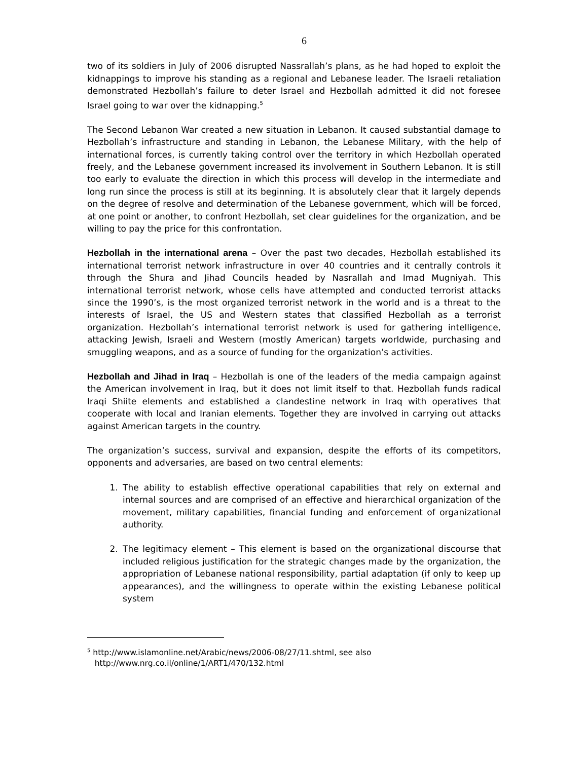6
two of its soldiers in July of 2006 disrupted Nassrallah’s plans, as he had hoped to exploit the kidnappings to improve his standing as a regional and Lebanese leader. The Israeli retaliation demonstrated Hezbollah’s failure to deter Israel and Hezbollah admitted it did not foresee Israel going to war over the kidnapping.<sup>5</sup>
The Second Lebanon War created a new situation in Lebanon. It caused substantial damage to Hezbollah’s infrastructure and standing in Lebanon, the Lebanese Military, with the help of international forces, is currently taking control over the territory in which Hezbollah operated freely, and the Lebanese government increased its involvement in Southern Lebanon. It is still too early to evaluate the direction in which this process will develop in the intermediate and long run since the process is still at its beginning. It is absolutely clear that it largely depends on the degree of resolve and determination of the Lebanese government, which will be forced, at one point or another, to confront Hezbollah, set clear guidelines for the organization, and be willing to pay the price for this confrontation.
Hezbollah in the international arena – Over the past two decades, Hezbollah established its international terrorist network infrastructure in over 40 countries and it centrally controls it through the Shura and Jihad Councils headed by Nasrallah and Imad Mugniyah. This international terrorist network, whose cells have attempted and conducted terrorist attacks since the 1990’s, is the most organized terrorist network in the world and is a threat to the interests of Israel, the US and Western states that classified Hezbollah as a terrorist organization. Hezbollah’s international terrorist network is used for gathering intelligence, attacking Jewish, Israeli and Western (mostly American) targets worldwide, purchasing and smuggling weapons, and as a source of funding for the organization’s activities.
Hezbollah and Jihad in Iraq – Hezbollah is one of the leaders of the media campaign against the American involvement in Iraq, but it does not limit itself to that. Hezbollah funds radical Iraqi Shiite elements and established a clandestine network in Iraq with operatives that cooperate with local and Iranian elements. Together they are involved in carrying out attacks against American targets in the country.
The organization’s success, survival and expansion, despite the efforts of its competitors, opponents and adversaries, are based on two central elements:
1. The ability to establish effective operational capabilities that rely on external and internal sources and are comprised of an effective and hierarchical organization of the movement, military capabilities, financial funding and enforcement of organizational authority.
2. The legitimacy element – This element is based on the organizational discourse that included religious justification for the strategic changes made by the organization, the appropriation of Lebanese national responsibility, partial adaptation (if only to keep up appearances), and the willingness to operate within the existing Lebanese political system
<sup>5</sup> http://www.islamonline.net/Arabic/news/2006-08/27/11.shtml, see also
http://www.nrg.co.il/online/1/ART1/470/132.html